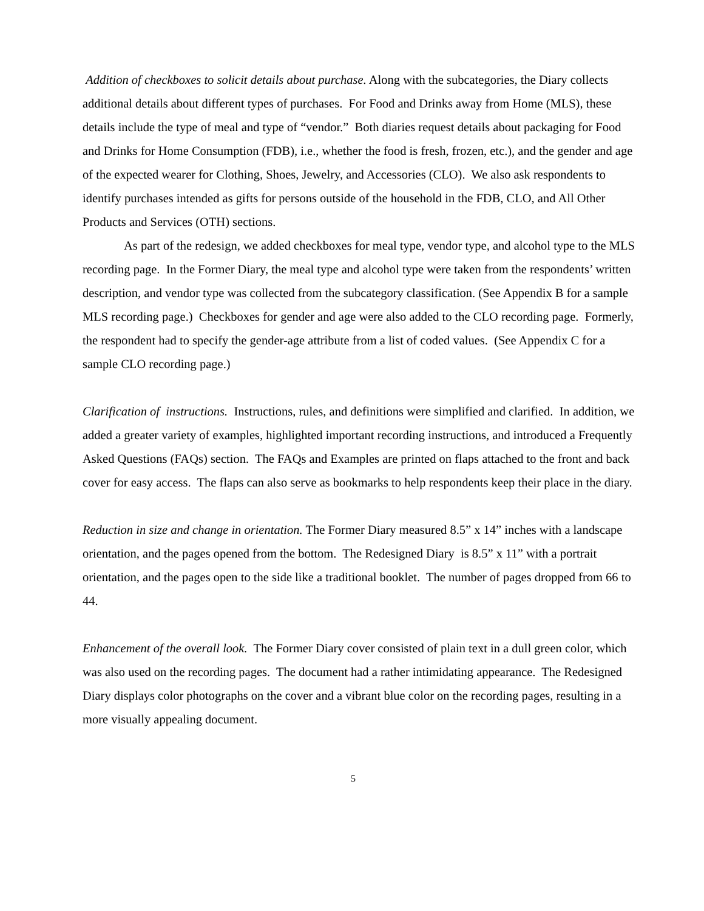Addition of checkboxes to solicit details about purchase. Along with the subcategories, the Diary collects additional details about different types of purchases. For Food and Drinks away from Home (MLS), these details include the type of meal and type of “vendor.” Both diaries request details about packaging for Food and Drinks for Home Consumption (FDB), i.e., whether the food is fresh, frozen, etc.), and the gender and age of the expected wearer for Clothing, Shoes, Jewelry, and Accessories (CLO). We also ask respondents to identify purchases intended as gifts for persons outside of the household in the FDB, CLO, and All Other Products and Services (OTH) sections.
As part of the redesign, we added checkboxes for meal type, vendor type, and alcohol type to the MLS recording page. In the Former Diary, the meal type and alcohol type were taken from the respondents’ written description, and vendor type was collected from the subcategory classification. (See Appendix B for a sample MLS recording page.) Checkboxes for gender and age were also added to the CLO recording page. Formerly, the respondent had to specify the gender-age attribute from a list of coded values. (See Appendix C for a sample CLO recording page.)
Clarification of instructions. Instructions, rules, and definitions were simplified and clarified. In addition, we added a greater variety of examples, highlighted important recording instructions, and introduced a Frequently Asked Questions (FAQs) section. The FAQs and Examples are printed on flaps attached to the front and back cover for easy access. The flaps can also serve as bookmarks to help respondents keep their place in the diary.
Reduction in size and change in orientation. The Former Diary measured 8.5” x 14” inches with a landscape orientation, and the pages opened from the bottom. The Redesigned Diary is 8.5” x 11” with a portrait orientation, and the pages open to the side like a traditional booklet. The number of pages dropped from 66 to 44.
Enhancement of the overall look. The Former Diary cover consisted of plain text in a dull green color, which was also used on the recording pages. The document had a rather intimidating appearance. The Redesigned Diary displays color photographs on the cover and a vibrant blue color on the recording pages, resulting in a more visually appealing document.
5